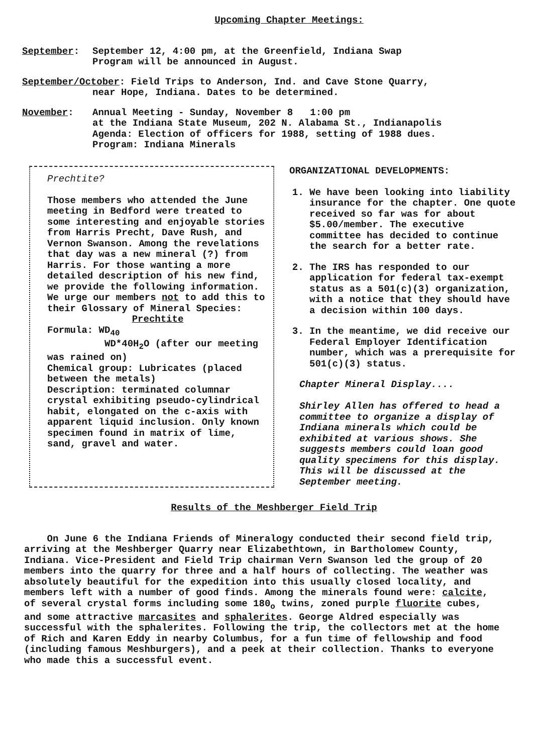Upcoming Chapter Meetings:
September: September 12, 4:00 pm, at the Greenfield, Indiana Swap
Program will be announced in August.
September/October: Field Trips to Anderson, Ind. and Cave Stone Quarry,
near Hope, Indiana. Dates to be determined.
November: Annual Meeting - Sunday, November 8 1:00 pm
at the Indiana State Museum, 202 N. Alabama St., Indianapolis
Agenda: Election of officers for 1988, setting of 1988 dues.
Program: Indiana Minerals
Prechtite?
Those members who attended the June meeting in Bedford were treated to some interesting and enjoyable stories from Harris Precht, Dave Rush, and Vernon Swanson. Among the revelations that day was a new mineral (?) from Harris. For those wanting a more detailed description of his new find, we provide the following information. We urge our members not to add this to their Glossary of Mineral Species:
Prechtite
Formula: WD<sub>40</sub>
WD*40H<sub>2</sub>O (after our meeting was rained on)
Chemical group: Lubricates (placed between the metals)
Description: terminated columnar crystal exhibiting pseudo-cylindrical habit, elongated on the c-axis with apparent liquid inclusion. Only known specimen found in matrix of lime, sand, gravel and water.
ORGANIZATIONAL DEVELOPMENTS:
1. We have been looking into liability insurance for the chapter. One quote received so far was for about $5.00/member. The executive committee has decided to continue the search for a better rate.
2. The IRS has responded to our application for federal tax-exempt status as a 501(c)(3) organization, with a notice that they should have a decision within 100 days.
3. In the meantime, we did receive our Federal Employer Identification number, which was a prerequisite for 501(c)(3) status.
Chapter Mineral Display....
Shirley Allen has offered to head a committee to organize a display of Indiana minerals which could be exhibited at various shows. She suggests members could loan good quality specimens for this display. This will be discussed at the September meeting.
Results of the Meshberger Field Trip
On June 6 the Indiana Friends of Mineralogy conducted their second field trip, arriving at the Meshberger Quarry near Elizabethtown, in Bartholomew County, Indiana. Vice-President and Field Trip chairman Vern Swanson led the group of 20 members into the quarry for three and a half hours of collecting. The weather was absolutely beautiful for the expedition into this usually closed locality, and members left with a number of good finds. Among the minerals found were: calcite, of several crystal forms including some 180<sub>o</sub> twins, zoned purple fluorite cubes, and some attractive marcasites and sphalerites. George Aldred especially was successful with the sphalerites. Following the trip, the collectors met at the home of Rich and Karen Eddy in nearby Columbus, for a fun time of fellowship and food (including famous Meshburgers), and a peek at their collection. Thanks to everyone who made this a successful event.